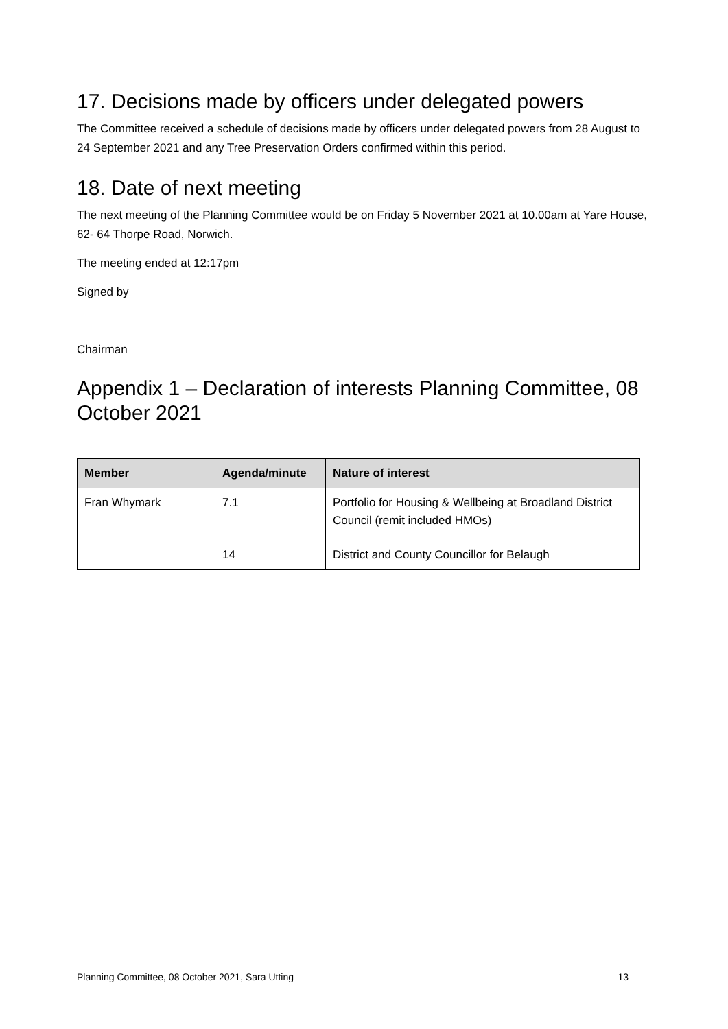17. Decisions made by officers under delegated powers
The Committee received a schedule of decisions made by officers under delegated powers from 28 August to 24 September 2021 and any Tree Preservation Orders confirmed within this period.
18. Date of next meeting
The next meeting of the Planning Committee would be on Friday 5 November 2021 at 10.00am at Yare House, 62- 64 Thorpe Road, Norwich.
The meeting ended at 12:17pm
Signed by
Chairman
Appendix 1 – Declaration of interests Planning Committee, 08 October 2021
| Member | Agenda/minute | Nature of interest |
| --- | --- | --- |
| Fran Whymark | 7.1 | Portfolio for Housing & Wellbeing at Broadland District Council (remit included HMOs) |
| | 14 | District and County Councillor for Belaugh |
Planning Committee, 08 October 2021, Sara Utting 13